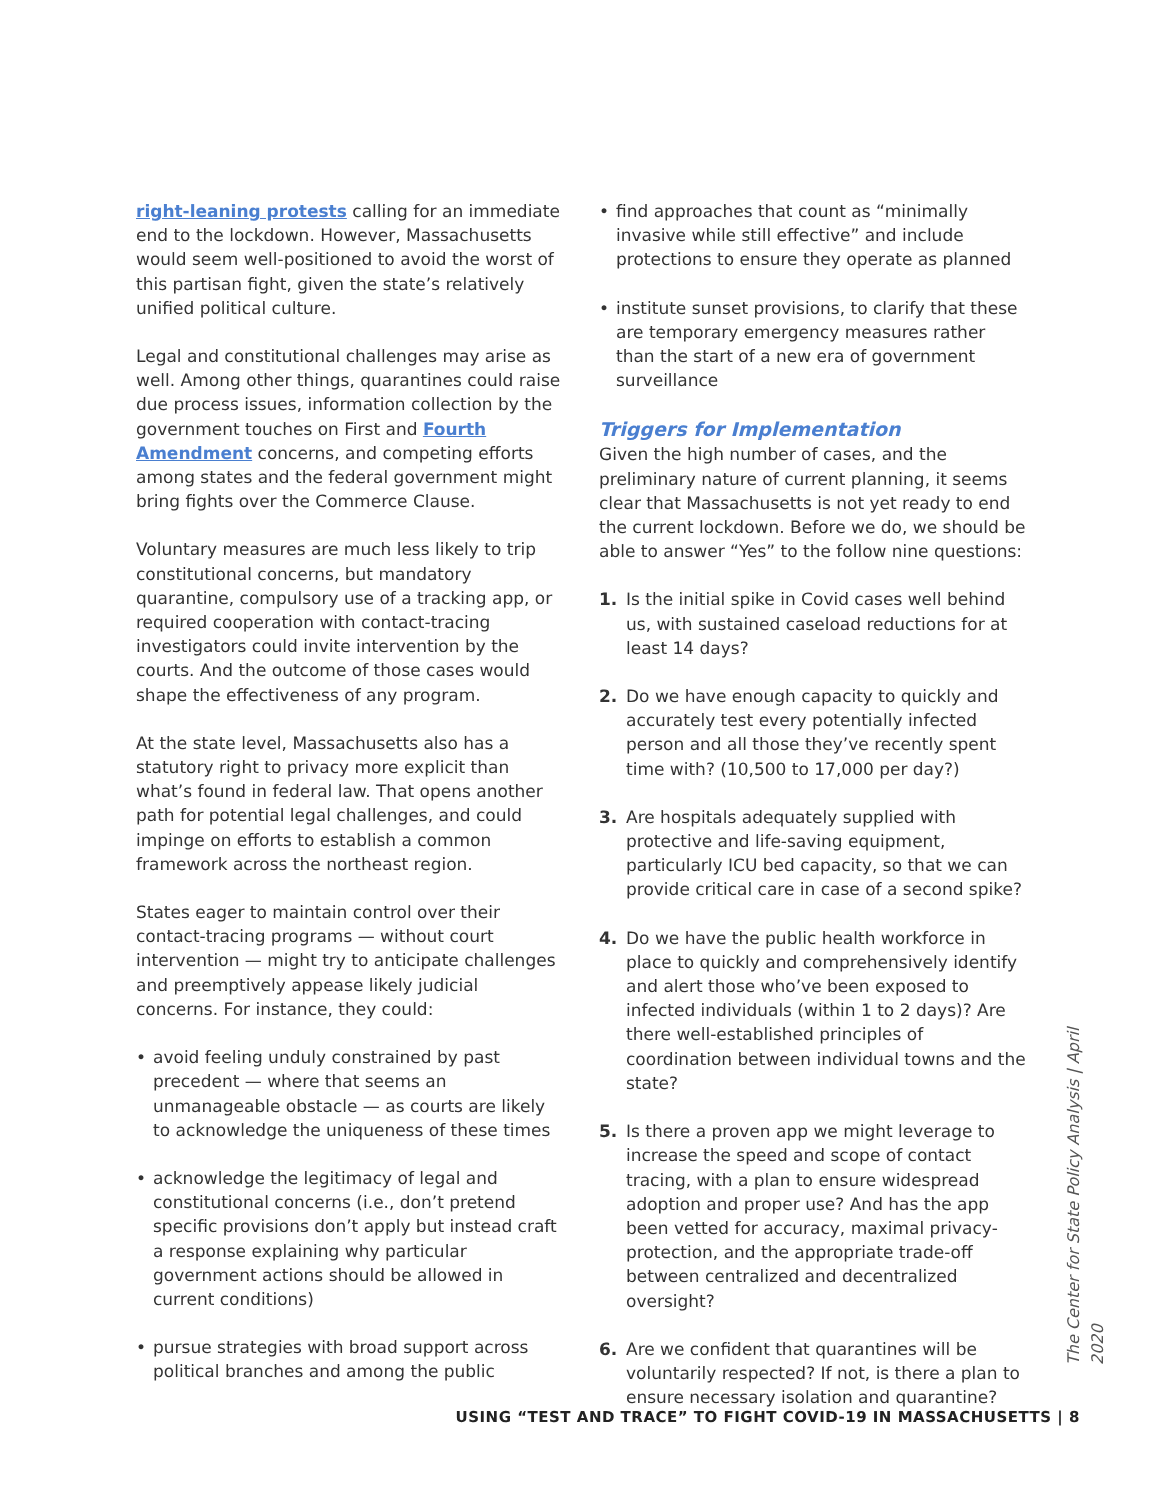right-leaning protests calling for an immediate end to the lockdown. However, Massachusetts would seem well-positioned to avoid the worst of this partisan fight, given the state’s relatively unified political culture.
Legal and constitutional challenges may arise as well. Among other things, quarantines could raise due process issues, information collection by the government touches on First and Fourth Amendment concerns, and competing efforts among states and the federal government might bring fights over the Commerce Clause.
Voluntary measures are much less likely to trip constitutional concerns, but mandatory quarantine, compulsory use of a tracking app, or required cooperation with contact-tracing investigators could invite intervention by the courts. And the outcome of those cases would shape the effectiveness of any program.
At the state level, Massachusetts also has a statutory right to privacy more explicit than what’s found in federal law. That opens another path for potential legal challenges, and could impinge on efforts to establish a common framework across the northeast region.
States eager to maintain control over their contact-tracing programs — without court intervention — might try to anticipate challenges and preemptively appease likely judicial concerns. For instance, they could:
• avoid feeling unduly constrained by past precedent — where that seems an unmanageable obstacle — as courts are likely to acknowledge the uniqueness of these times
• acknowledge the legitimacy of legal and constitutional concerns (i.e., don’t pretend specific provisions don’t apply but instead craft a response explaining why particular government actions should be allowed in current conditions)
• pursue strategies with broad support across political branches and among the public
• find approaches that count as “minimally invasive while still effective” and include protections to ensure they operate as planned
• institute sunset provisions, to clarify that these are temporary emergency measures rather than the start of a new era of government surveillance
Triggers for Implementation
Given the high number of cases, and the preliminary nature of current planning, it seems clear that Massachusetts is not yet ready to end the current lockdown. Before we do, we should be able to answer “Yes” to the follow nine questions:
1. Is the initial spike in Covid cases well behind us, with sustained caseload reductions for at least 14 days?
2. Do we have enough capacity to quickly and accurately test every potentially infected person and all those they’ve recently spent time with? (10,500 to 17,000 per day?)
3. Are hospitals adequately supplied with protective and life-saving equipment, particularly ICU bed capacity, so that we can provide critical care in case of a second spike?
4. Do we have the public health workforce in place to quickly and comprehensively identify and alert those who’ve been exposed to infected individuals (within 1 to 2 days)? Are there well-established principles of coordination between individual towns and the state?
5. Is there a proven app we might leverage to increase the speed and scope of contact tracing, with a plan to ensure widespread adoption and proper use? And has the app been vetted for accuracy, maximal privacy-protection, and the appropriate trade-off between centralized and decentralized oversight?
6. Are we confident that quarantines will be voluntarily respected? If not, is there a plan to ensure necessary isolation and quarantine?
The Center for State Policy Analysis | April 2020
USING “TEST AND TRACE” TO FIGHT COVID-19 IN MASSACHUSETTS | 8